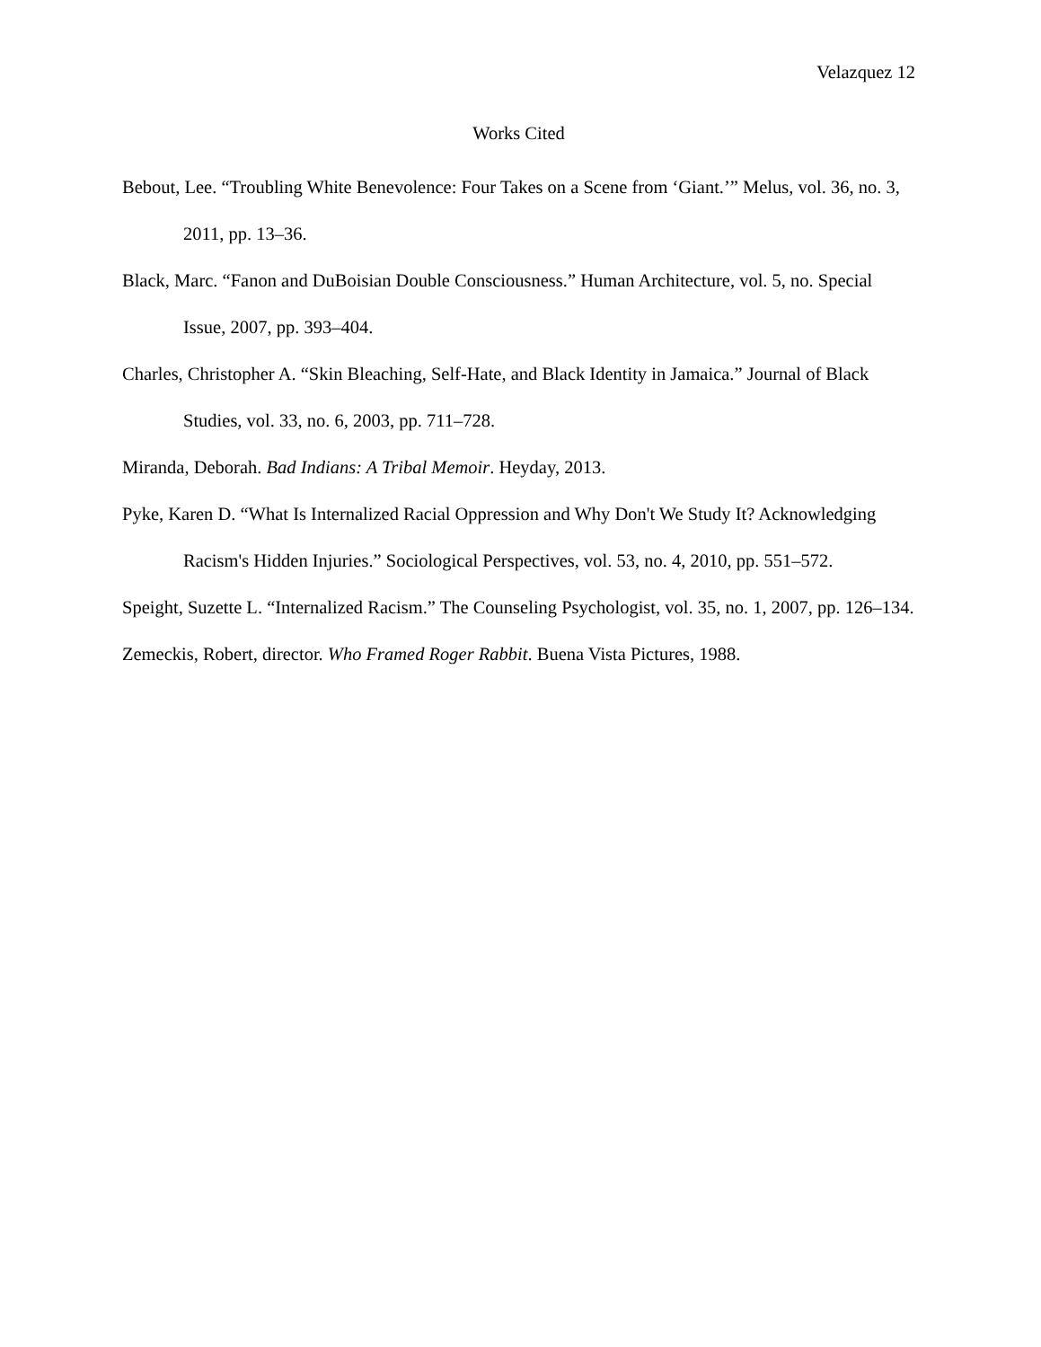Velazquez 12
Works Cited
Bebout, Lee. “Troubling White Benevolence: Four Takes on a Scene from ‘Giant.’” Melus, vol. 36, no. 3, 2011, pp. 13–36.
Black, Marc. “Fanon and DuBoisian Double Consciousness.” Human Architecture, vol. 5, no. Special Issue, 2007, pp. 393–404.
Charles, Christopher A. “Skin Bleaching, Self-Hate, and Black Identity in Jamaica.” Journal of Black Studies, vol. 33, no. 6, 2003, pp. 711–728.
Miranda, Deborah. Bad Indians: A Tribal Memoir. Heyday, 2013.
Pyke, Karen D. “What Is Internalized Racial Oppression and Why Don't We Study It? Acknowledging Racism's Hidden Injuries.” Sociological Perspectives, vol. 53, no. 4, 2010, pp. 551–572.
Speight, Suzette L. “Internalized Racism.” The Counseling Psychologist, vol. 35, no. 1, 2007, pp. 126–134.
Zemeckis, Robert, director. Who Framed Roger Rabbit. Buena Vista Pictures, 1988.